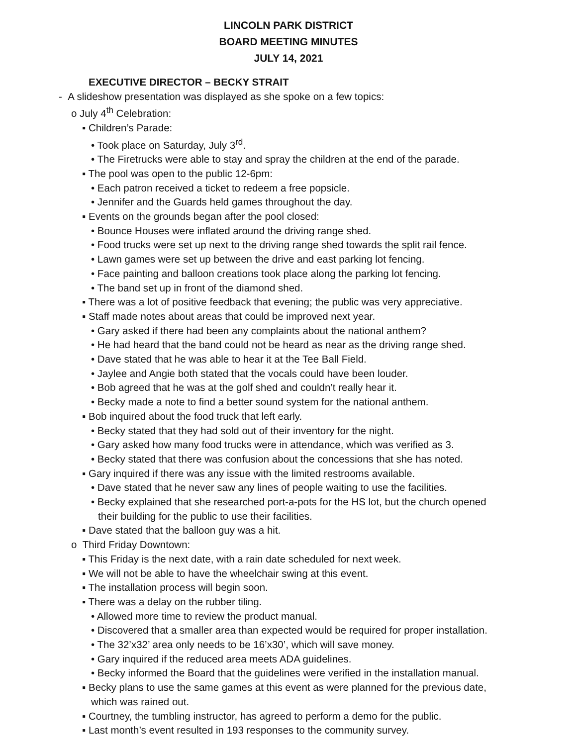LINCOLN PARK DISTRICT
BOARD MEETING MINUTES
JULY 14, 2021
EXECUTIVE DIRECTOR – BECKY STRAIT
- A slideshow presentation was displayed as she spoke on a few topics:
o July 4<sup>th</sup> Celebration:
▪ Children’s Parade:
• Took place on Saturday, July 3<sup>rd</sup>.
• The Firetrucks were able to stay and spray the children at the end of the parade.
▪ The pool was open to the public 12-6pm:
• Each patron received a ticket to redeem a free popsicle.
• Jennifer and the Guards held games throughout the day.
▪ Events on the grounds began after the pool closed:
• Bounce Houses were inflated around the driving range shed.
• Food trucks were set up next to the driving range shed towards the split rail fence.
• Lawn games were set up between the drive and east parking lot fencing.
• Face painting and balloon creations took place along the parking lot fencing.
• The band set up in front of the diamond shed.
▪ There was a lot of positive feedback that evening; the public was very appreciative.
▪ Staff made notes about areas that could be improved next year.
• Gary asked if there had been any complaints about the national anthem?
• He had heard that the band could not be heard as near as the driving range shed.
• Dave stated that he was able to hear it at the Tee Ball Field.
• Jaylee and Angie both stated that the vocals could have been louder.
• Bob agreed that he was at the golf shed and couldn’t really hear it.
• Becky made a note to find a better sound system for the national anthem.
▪ Bob inquired about the food truck that left early.
• Becky stated that they had sold out of their inventory for the night.
• Gary asked how many food trucks were in attendance, which was verified as 3.
• Becky stated that there was confusion about the concessions that she has noted.
▪ Gary inquired if there was any issue with the limited restrooms available.
• Dave stated that he never saw any lines of people waiting to use the facilities.
• Becky explained that she researched port-a-pots for the HS lot, but the church opened
their building for the public to use their facilities.
▪ Dave stated that the balloon guy was a hit.
o Third Friday Downtown:
▪ This Friday is the next date, with a rain date scheduled for next week.
▪ We will not be able to have the wheelchair swing at this event.
▪ The installation process will begin soon.
▪ There was a delay on the rubber tiling.
• Allowed more time to review the product manual.
• Discovered that a smaller area than expected would be required for proper installation.
• The 32’x32’ area only needs to be 16’x30’, which will save money.
• Gary inquired if the reduced area meets ADA guidelines.
• Becky informed the Board that the guidelines were verified in the installation manual.
▪ Becky plans to use the same games at this event as were planned for the previous date,
which was rained out.
▪ Courtney, the tumbling instructor, has agreed to perform a demo for the public.
▪ Last month’s event resulted in 193 responses to the community survey.